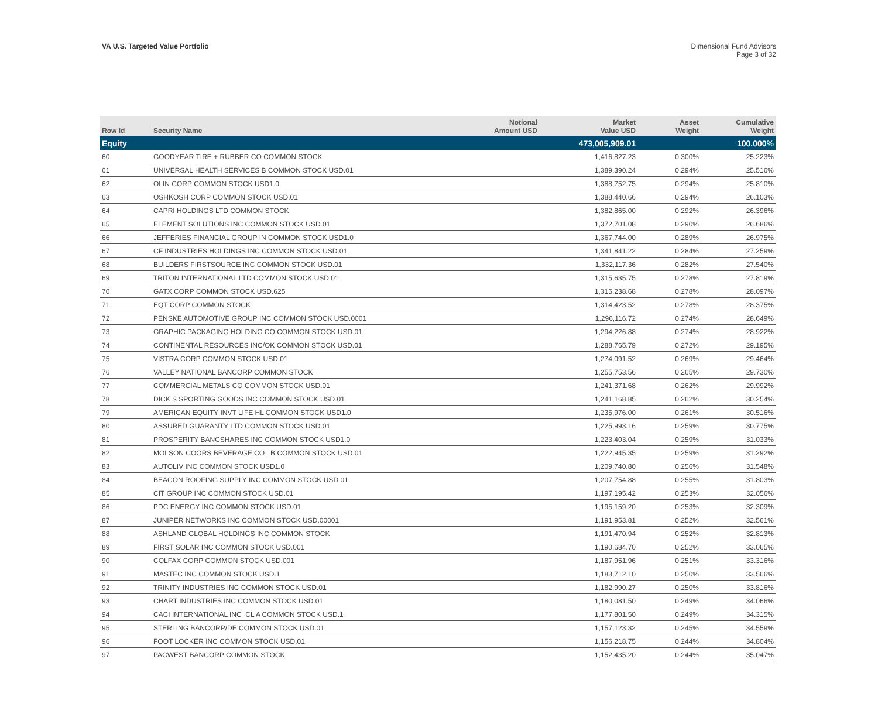VA U.S. Targeted Value Portfolio
Dimensional Fund Advisors
Page 3 of 32
| Row Id | Security Name | Notional Amount USD | Market Value USD | Asset Weight | Cumulative Weight |
| --- | --- | --- | --- | --- | --- |
| Equity | | | 473,005,909.01 | | 100.000% |
| 60 | GOODYEAR TIRE + RUBBER CO COMMON STOCK | | 1,416,827.23 | 0.300% | 25.223% |
| 61 | UNIVERSAL HEALTH SERVICES B COMMON STOCK USD.01 | | 1,389,390.24 | 0.294% | 25.516% |
| 62 | OLIN CORP COMMON STOCK USD1.0 | | 1,388,752.75 | 0.294% | 25.810% |
| 63 | OSHKOSH CORP COMMON STOCK USD.01 | | 1,388,440.66 | 0.294% | 26.103% |
| 64 | CAPRI HOLDINGS LTD COMMON STOCK | | 1,382,865.00 | 0.292% | 26.396% |
| 65 | ELEMENT SOLUTIONS INC COMMON STOCK USD.01 | | 1,372,701.08 | 0.290% | 26.686% |
| 66 | JEFFERIES FINANCIAL GROUP IN COMMON STOCK USD1.0 | | 1,367,744.00 | 0.289% | 26.975% |
| 67 | CF INDUSTRIES HOLDINGS INC COMMON STOCK USD.01 | | 1,341,841.22 | 0.284% | 27.259% |
| 68 | BUILDERS FIRSTSOURCE INC COMMON STOCK USD.01 | | 1,332,117.36 | 0.282% | 27.540% |
| 69 | TRITON INTERNATIONAL LTD COMMON STOCK USD.01 | | 1,315,635.75 | 0.278% | 27.819% |
| 70 | GATX CORP COMMON STOCK USD.625 | | 1,315,238.68 | 0.278% | 28.097% |
| 71 | EQT CORP COMMON STOCK | | 1,314,423.52 | 0.278% | 28.375% |
| 72 | PENSKE AUTOMOTIVE GROUP INC COMMON STOCK USD.0001 | | 1,296,116.72 | 0.274% | 28.649% |
| 73 | GRAPHIC PACKAGING HOLDING CO COMMON STOCK USD.01 | | 1,294,226.88 | 0.274% | 28.922% |
| 74 | CONTINENTAL RESOURCES INC/OK COMMON STOCK USD.01 | | 1,288,765.79 | 0.272% | 29.195% |
| 75 | VISTRA CORP COMMON STOCK USD.01 | | 1,274,091.52 | 0.269% | 29.464% |
| 76 | VALLEY NATIONAL BANCORP COMMON STOCK | | 1,255,753.56 | 0.265% | 29.730% |
| 77 | COMMERCIAL METALS CO COMMON STOCK USD.01 | | 1,241,371.68 | 0.262% | 29.992% |
| 78 | DICK S SPORTING GOODS INC COMMON STOCK USD.01 | | 1,241,168.85 | 0.262% | 30.254% |
| 79 | AMERICAN EQUITY INVT LIFE HL COMMON STOCK USD1.0 | | 1,235,976.00 | 0.261% | 30.516% |
| 80 | ASSURED GUARANTY LTD COMMON STOCK USD.01 | | 1,225,993.16 | 0.259% | 30.775% |
| 81 | PROSPERITY BANCSHARES INC COMMON STOCK USD1.0 | | 1,223,403.04 | 0.259% | 31.033% |
| 82 | MOLSON COORS BEVERAGE CO B COMMON STOCK USD.01 | | 1,222,945.35 | 0.259% | 31.292% |
| 83 | AUTOLIV INC COMMON STOCK USD1.0 | | 1,209,740.80 | 0.256% | 31.548% |
| 84 | BEACON ROOFING SUPPLY INC COMMON STOCK USD.01 | | 1,207,754.88 | 0.255% | 31.803% |
| 85 | CIT GROUP INC COMMON STOCK USD.01 | | 1,197,195.42 | 0.253% | 32.056% |
| 86 | PDC ENERGY INC COMMON STOCK USD.01 | | 1,195,159.20 | 0.253% | 32.309% |
| 87 | JUNIPER NETWORKS INC COMMON STOCK USD.00001 | | 1,191,953.81 | 0.252% | 32.561% |
| 88 | ASHLAND GLOBAL HOLDINGS INC COMMON STOCK | | 1,191,470.94 | 0.252% | 32.813% |
| 89 | FIRST SOLAR INC COMMON STOCK USD.001 | | 1,190,684.70 | 0.252% | 33.065% |
| 90 | COLFAX CORP COMMON STOCK USD.001 | | 1,187,951.96 | 0.251% | 33.316% |
| 91 | MASTEC INC COMMON STOCK USD.1 | | 1,183,712.10 | 0.250% | 33.566% |
| 92 | TRINITY INDUSTRIES INC COMMON STOCK USD.01 | | 1,182,990.27 | 0.250% | 33.816% |
| 93 | CHART INDUSTRIES INC COMMON STOCK USD.01 | | 1,180,081.50 | 0.249% | 34.066% |
| 94 | CACI INTERNATIONAL INC CL A COMMON STOCK USD.1 | | 1,177,801.50 | 0.249% | 34.315% |
| 95 | STERLING BANCORP/DE COMMON STOCK USD.01 | | 1,157,123.32 | 0.245% | 34.559% |
| 96 | FOOT LOCKER INC COMMON STOCK USD.01 | | 1,156,218.75 | 0.244% | 34.804% |
| 97 | PACWEST BANCORP COMMON STOCK | | 1,152,435.20 | 0.244% | 35.047% |